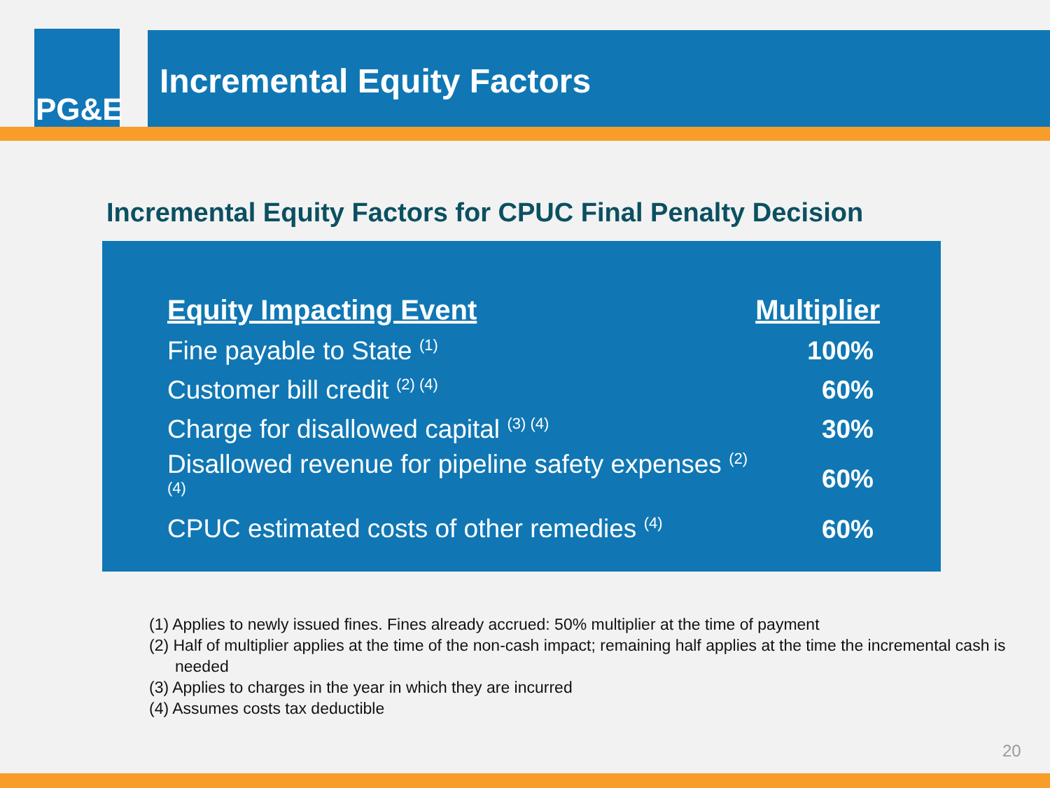PG&E
Incremental Equity Factors
Incremental Equity Factors for CPUC Final Penalty Decision
| Equity Impacting Event | Multiplier |
| --- | --- |
| Fine payable to State <sup>(1)</sup> | 100% |
| Customer bill credit <sup>(2) (4)</sup> | 60% |
| Charge for disallowed capital <sup>(3) (4)</sup> | 30% |
| Disallowed revenue for pipeline safety expenses <sup>(2) (4)</sup> | 60% |
| CPUC estimated costs of other remedies <sup>(4)</sup> | 60% |
(1) Applies to newly issued fines. Fines already accrued: 50% multiplier at the time of payment
(2) Half of multiplier applies at the time of the non-cash impact; remaining half applies at the time the incremental cash is needed
(3) Applies to charges in the year in which they are incurred
(4) Assumes costs tax deductible
20